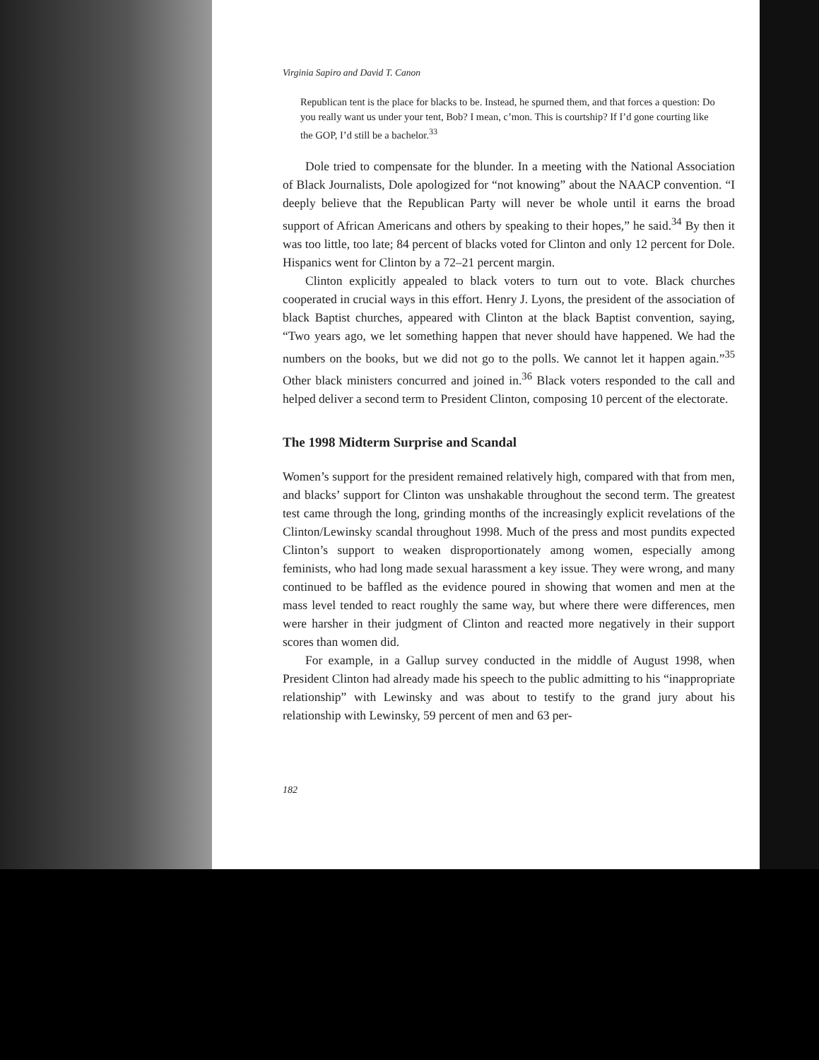Virginia Sapiro and David T. Canon
Republican tent is the place for blacks to be. Instead, he spurned them, and that forces a question: Do you really want us under your tent, Bob? I mean, c’mon. This is courtship? If I’d gone courting like the GOP, I’d still be a bachelor.<sup>33</sup>
Dole tried to compensate for the blunder. In a meeting with the National Association of Black Journalists, Dole apologized for “not knowing” about the NAACP convention. “I deeply believe that the Republican Party will never be whole until it earns the broad support of African Americans and others by speaking to their hopes,” he said.<sup>34</sup> By then it was too little, too late; 84 percent of blacks voted for Clinton and only 12 percent for Dole. Hispanics went for Clinton by a 72–21 percent margin.
Clinton explicitly appealed to black voters to turn out to vote. Black churches cooperated in crucial ways in this effort. Henry J. Lyons, the president of the association of black Baptist churches, appeared with Clinton at the black Baptist convention, saying, “Two years ago, we let something happen that never should have happened. We had the numbers on the books, but we did not go to the polls. We cannot let it happen again.”<sup>35</sup> Other black ministers concurred and joined in.<sup>36</sup> Black voters responded to the call and helped deliver a second term to President Clinton, composing 10 percent of the electorate.
The 1998 Midterm Surprise and Scandal
Women’s support for the president remained relatively high, compared with that from men, and blacks’ support for Clinton was unshakable throughout the second term. The greatest test came through the long, grinding months of the increasingly explicit revelations of the Clinton/Lewinsky scandal throughout 1998. Much of the press and most pundits expected Clinton’s support to weaken disproportionately among women, especially among feminists, who had long made sexual harassment a key issue. They were wrong, and many continued to be baffled as the evidence poured in showing that women and men at the mass level tended to react roughly the same way, but where there were differences, men were harsher in their judgment of Clinton and reacted more negatively in their support scores than women did.
For example, in a Gallup survey conducted in the middle of August 1998, when President Clinton had already made his speech to the public admitting to his “inappropriate relationship” with Lewinsky and was about to testify to the grand jury about his relationship with Lewinsky, 59 percent of men and 63 per-
182